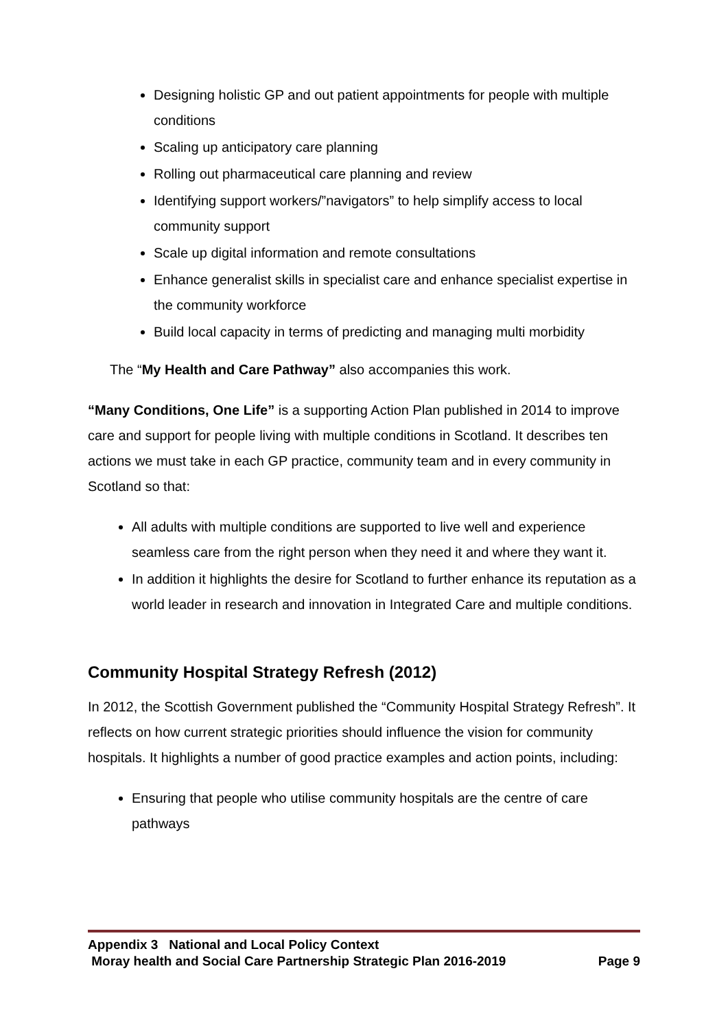Designing holistic GP and out patient appointments for people with multiple conditions
Scaling up anticipatory care planning
Rolling out pharmaceutical care planning and review
Identifying support workers/”navigators” to help simplify access to local community support
Scale up digital information and remote consultations
Enhance generalist skills in specialist care and enhance specialist expertise in the community workforce
Build local capacity in terms of predicting and managing multi morbidity
The “My Health and Care Pathway” also accompanies this work.
“Many Conditions, One Life” is a supporting Action Plan published in 2014 to improve care and support for people living with multiple conditions in Scotland. It describes ten actions we must take in each GP practice, community team and in every community in Scotland so that:
All adults with multiple conditions are supported to live well and experience seamless care from the right person when they need it and where they want it.
In addition it highlights the desire for Scotland to further enhance its reputation as a world leader in research and innovation in Integrated Care and multiple conditions.
Community Hospital Strategy Refresh (2012)
In 2012, the Scottish Government published the “Community Hospital Strategy Refresh”. It reflects on how current strategic priorities should influence the vision for community hospitals. It highlights a number of good practice examples and action points, including:
Ensuring that people who utilise community hospitals are the centre of care pathways
Appendix 3 National and Local Policy Context
Moray health and Social Care Partnership Strategic Plan 2016-2019 Page 9